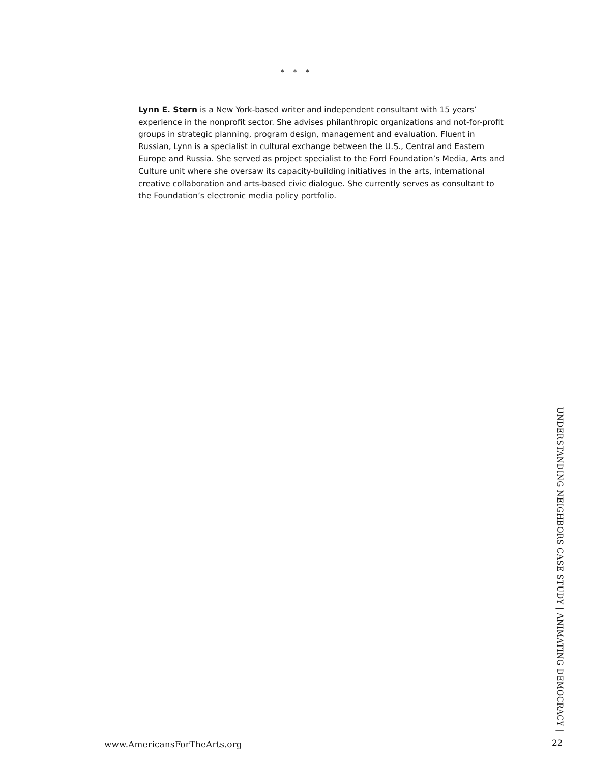* * *
Lynn E. Stern is a New York-based writer and independent consultant with 15 years’ experience in the nonprofit sector. She advises philanthropic organizations and not-for-profit groups in strategic planning, program design, management and evaluation. Fluent in Russian, Lynn is a specialist in cultural exchange between the U.S., Central and Eastern Europe and Russia. She served as project specialist to the Ford Foundation’s Media, Arts and Culture unit where she oversaw its capacity-building initiatives in the arts, international creative collaboration and arts-based civic dialogue. She currently serves as consultant to the Foundation’s electronic media policy portfolio.
UNDERSTANDING NEIGHBORS CASE STUDY | ANIMATING DEMOCRACY |
www.AmericansForTheArts.org 22